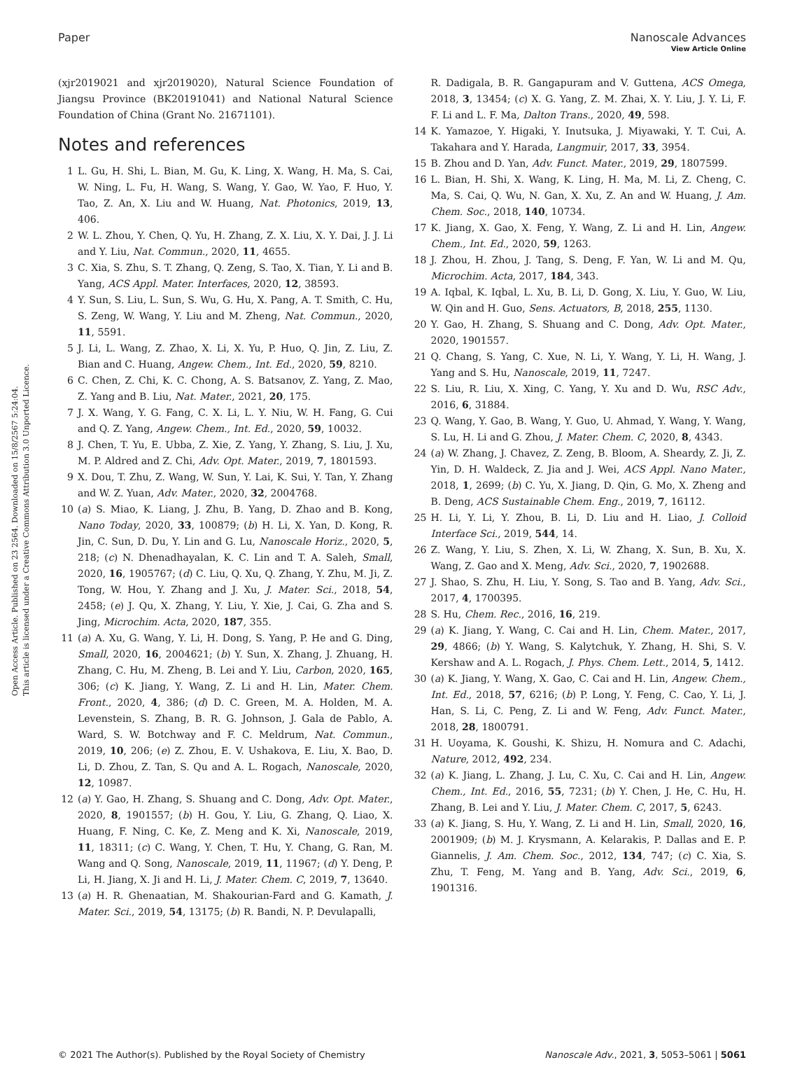View Article Online
Paper Nanoscale Advances
Open Access Article. Published on 23 2564. Downloaded on 15/8/2567 5:24:04.
This article is licensed under a Creative Commons Attribution 3.0 Unported Licence.
(xjr2019021 and xjr2019020), Natural Science Foundation of Jiangsu Province (BK20191041) and National Natural Science Foundation of China (Grant No. 21671101).
Notes and references
1 L. Gu, H. Shi, L. Bian, M. Gu, K. Ling, X. Wang, H. Ma, S. Cai, W. Ning, L. Fu, H. Wang, S. Wang, Y. Gao, W. Yao, F. Huo, Y. Tao, Z. An, X. Liu and W. Huang, Nat. Photonics, 2019, 13, 406.
2 W. L. Zhou, Y. Chen, Q. Yu, H. Zhang, Z. X. Liu, X. Y. Dai, J. J. Li and Y. Liu, Nat. Commun., 2020, 11, 4655.
3 C. Xia, S. Zhu, S. T. Zhang, Q. Zeng, S. Tao, X. Tian, Y. Li and B. Yang, ACS Appl. Mater. Interfaces, 2020, 12, 38593.
4 Y. Sun, S. Liu, L. Sun, S. Wu, G. Hu, X. Pang, A. T. Smith, C. Hu, S. Zeng, W. Wang, Y. Liu and M. Zheng, Nat. Commun., 2020, 11, 5591.
5 J. Li, L. Wang, Z. Zhao, X. Li, X. Yu, P. Huo, Q. Jin, Z. Liu, Z. Bian and C. Huang, Angew. Chem., Int. Ed., 2020, 59, 8210.
6 C. Chen, Z. Chi, K. C. Chong, A. S. Batsanov, Z. Yang, Z. Mao, Z. Yang and B. Liu, Nat. Mater., 2021, 20, 175.
7 J. X. Wang, Y. G. Fang, C. X. Li, L. Y. Niu, W. H. Fang, G. Cui and Q. Z. Yang, Angew. Chem., Int. Ed., 2020, 59, 10032.
8 J. Chen, T. Yu, E. Ubba, Z. Xie, Z. Yang, Y. Zhang, S. Liu, J. Xu, M. P. Aldred and Z. Chi, Adv. Opt. Mater., 2019, 7, 1801593.
9 X. Dou, T. Zhu, Z. Wang, W. Sun, Y. Lai, K. Sui, Y. Tan, Y. Zhang and W. Z. Yuan, Adv. Mater., 2020, 32, 2004768.
10 (a) S. Miao, K. Liang, J. Zhu, B. Yang, D. Zhao and B. Kong, Nano Today, 2020, 33, 100879; (b) H. Li, X. Yan, D. Kong, R. Jin, C. Sun, D. Du, Y. Lin and G. Lu, Nanoscale Horiz., 2020, 5, 218; (c) N. Dhenadhayalan, K. C. Lin and T. A. Saleh, Small, 2020, 16, 1905767; (d) C. Liu, Q. Xu, Q. Zhang, Y. Zhu, M. Ji, Z. Tong, W. Hou, Y. Zhang and J. Xu, J. Mater. Sci., 2018, 54, 2458; (e) J. Qu, X. Zhang, Y. Liu, Y. Xie, J. Cai, G. Zha and S. Jing, Microchim. Acta, 2020, 187, 355.
11 (a) A. Xu, G. Wang, Y. Li, H. Dong, S. Yang, P. He and G. Ding, Small, 2020, 16, 2004621; (b) Y. Sun, X. Zhang, J. Zhuang, H. Zhang, C. Hu, M. Zheng, B. Lei and Y. Liu, Carbon, 2020, 165, 306; (c) K. Jiang, Y. Wang, Z. Li and H. Lin, Mater. Chem. Front., 2020, 4, 386; (d) D. C. Green, M. A. Holden, M. A. Levenstein, S. Zhang, B. R. G. Johnson, J. Gala de Pablo, A. Ward, S. W. Botchway and F. C. Meldrum, Nat. Commun., 2019, 10, 206; (e) Z. Zhou, E. V. Ushakova, E. Liu, X. Bao, D. Li, D. Zhou, Z. Tan, S. Qu and A. L. Rogach, Nanoscale, 2020, 12, 10987.
12 (a) Y. Gao, H. Zhang, S. Shuang and C. Dong, Adv. Opt. Mater., 2020, 8, 1901557; (b) H. Gou, Y. Liu, G. Zhang, Q. Liao, X. Huang, F. Ning, C. Ke, Z. Meng and K. Xi, Nanoscale, 2019, 11, 18311; (c) C. Wang, Y. Chen, T. Hu, Y. Chang, G. Ran, M. Wang and Q. Song, Nanoscale, 2019, 11, 11967; (d) Y. Deng, P. Li, H. Jiang, X. Ji and H. Li, J. Mater. Chem. C, 2019, 7, 13640.
13 (a) H. R. Ghenaatian, M. Shakourian-Fard and G. Kamath, J. Mater. Sci., 2019, 54, 13175; (b) R. Bandi, N. P. Devulapalli,
R. Dadigala, B. R. Gangapuram and V. Guttena, ACS Omega, 2018, 3, 13454; (c) X. G. Yang, Z. M. Zhai, X. Y. Liu, J. Y. Li, F. F. Li and L. F. Ma, Dalton Trans., 2020, 49, 598.
14 K. Yamazoe, Y. Higaki, Y. Inutsuka, J. Miyawaki, Y. T. Cui, A. Takahara and Y. Harada, Langmuir, 2017, 33, 3954.
15 B. Zhou and D. Yan, Adv. Funct. Mater., 2019, 29, 1807599.
16 L. Bian, H. Shi, X. Wang, K. Ling, H. Ma, M. Li, Z. Cheng, C. Ma, S. Cai, Q. Wu, N. Gan, X. Xu, Z. An and W. Huang, J. Am. Chem. Soc., 2018, 140, 10734.
17 K. Jiang, X. Gao, X. Feng, Y. Wang, Z. Li and H. Lin, Angew. Chem., Int. Ed., 2020, 59, 1263.
18 J. Zhou, H. Zhou, J. Tang, S. Deng, F. Yan, W. Li and M. Qu, Microchim. Acta, 2017, 184, 343.
19 A. Iqbal, K. Iqbal, L. Xu, B. Li, D. Gong, X. Liu, Y. Guo, W. Liu, W. Qin and H. Guo, Sens. Actuators, B, 2018, 255, 1130.
20 Y. Gao, H. Zhang, S. Shuang and C. Dong, Adv. Opt. Mater., 2020, 1901557.
21 Q. Chang, S. Yang, C. Xue, N. Li, Y. Wang, Y. Li, H. Wang, J. Yang and S. Hu, Nanoscale, 2019, 11, 7247.
22 S. Liu, R. Liu, X. Xing, C. Yang, Y. Xu and D. Wu, RSC Adv., 2016, 6, 31884.
23 Q. Wang, Y. Gao, B. Wang, Y. Guo, U. Ahmad, Y. Wang, Y. Wang, S. Lu, H. Li and G. Zhou, J. Mater. Chem. C, 2020, 8, 4343.
24 (a) W. Zhang, J. Chavez, Z. Zeng, B. Bloom, A. Sheardy, Z. Ji, Z. Yin, D. H. Waldeck, Z. Jia and J. Wei, ACS Appl. Nano Mater., 2018, 1, 2699; (b) C. Yu, X. Jiang, D. Qin, G. Mo, X. Zheng and B. Deng, ACS Sustainable Chem. Eng., 2019, 7, 16112.
25 H. Li, Y. Li, Y. Zhou, B. Li, D. Liu and H. Liao, J. Colloid Interface Sci., 2019, 544, 14.
26 Z. Wang, Y. Liu, S. Zhen, X. Li, W. Zhang, X. Sun, B. Xu, X. Wang, Z. Gao and X. Meng, Adv. Sci., 2020, 7, 1902688.
27 J. Shao, S. Zhu, H. Liu, Y. Song, S. Tao and B. Yang, Adv. Sci., 2017, 4, 1700395.
28 S. Hu, Chem. Rec., 2016, 16, 219.
29 (a) K. Jiang, Y. Wang, C. Cai and H. Lin, Chem. Mater., 2017, 29, 4866; (b) Y. Wang, S. Kalytchuk, Y. Zhang, H. Shi, S. V. Kershaw and A. L. Rogach, J. Phys. Chem. Lett., 2014, 5, 1412.
30 (a) K. Jiang, Y. Wang, X. Gao, C. Cai and H. Lin, Angew. Chem., Int. Ed., 2018, 57, 6216; (b) P. Long, Y. Feng, C. Cao, Y. Li, J. Han, S. Li, C. Peng, Z. Li and W. Feng, Adv. Funct. Mater., 2018, 28, 1800791.
31 H. Uoyama, K. Goushi, K. Shizu, H. Nomura and C. Adachi, Nature, 2012, 492, 234.
32 (a) K. Jiang, L. Zhang, J. Lu, C. Xu, C. Cai and H. Lin, Angew. Chem., Int. Ed., 2016, 55, 7231; (b) Y. Chen, J. He, C. Hu, H. Zhang, B. Lei and Y. Liu, J. Mater. Chem. C, 2017, 5, 6243.
33 (a) K. Jiang, S. Hu, Y. Wang, Z. Li and H. Lin, Small, 2020, 16, 2001909; (b) M. J. Krysmann, A. Kelarakis, P. Dallas and E. P. Giannelis, J. Am. Chem. Soc., 2012, 134, 747; (c) C. Xia, S. Zhu, T. Feng, M. Yang and B. Yang, Adv. Sci., 2019, 6, 1901316.
© 2021 The Author(s). Published by the Royal Society of Chemistry Nanoscale Adv., 2021, 3, 5053–5061 | 5061